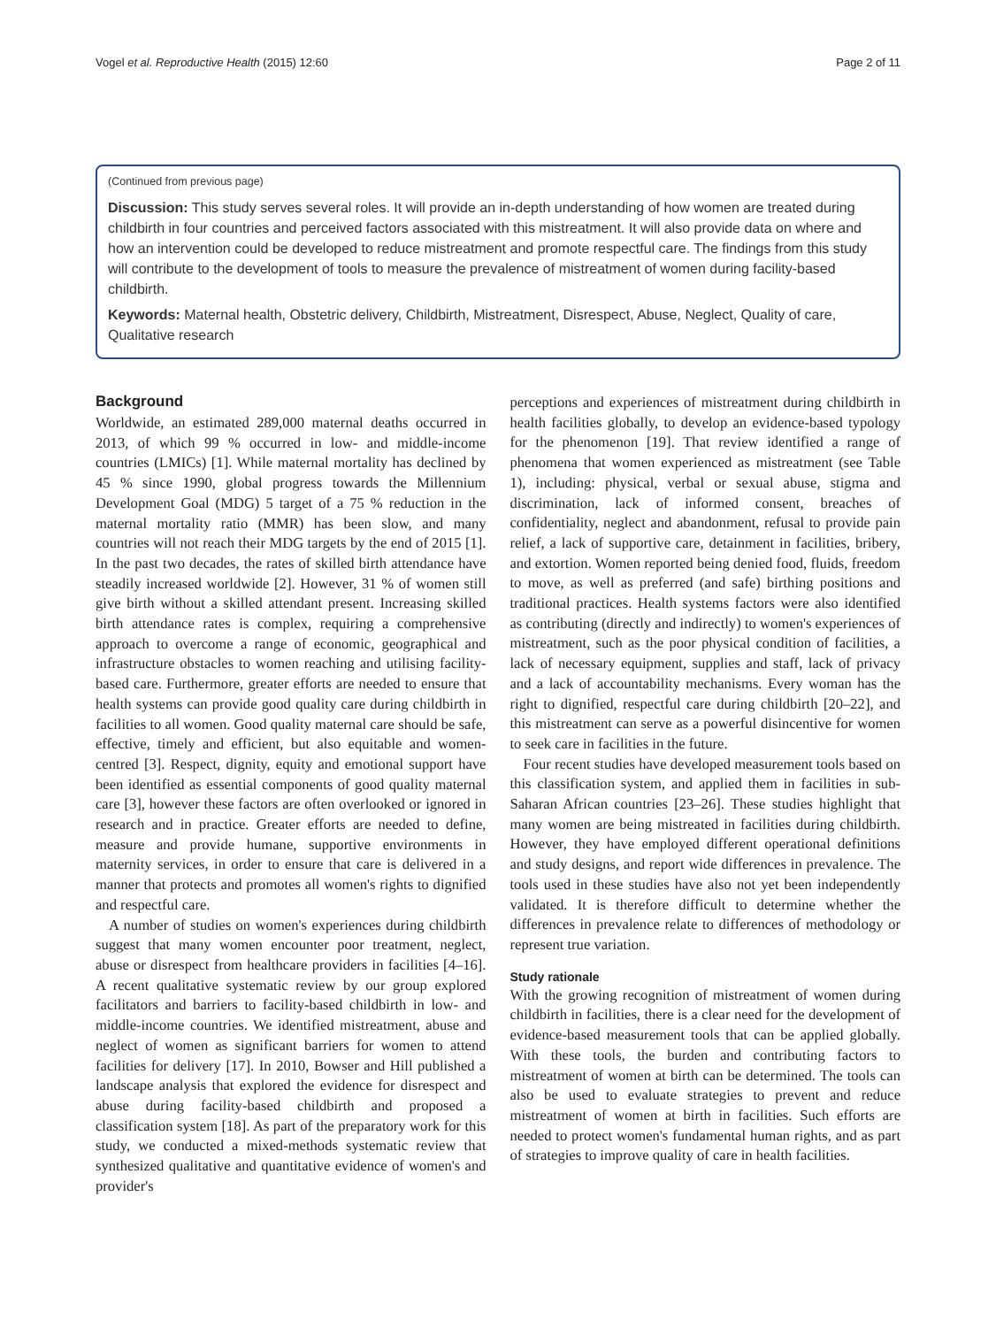Vogel et al. Reproductive Health (2015) 12:60 Page 2 of 11
(Continued from previous page)
Discussion: This study serves several roles. It will provide an in-depth understanding of how women are treated during childbirth in four countries and perceived factors associated with this mistreatment. It will also provide data on where and how an intervention could be developed to reduce mistreatment and promote respectful care. The findings from this study will contribute to the development of tools to measure the prevalence of mistreatment of women during facility-based childbirth.
Keywords: Maternal health, Obstetric delivery, Childbirth, Mistreatment, Disrespect, Abuse, Neglect, Quality of care, Qualitative research
Background
Worldwide, an estimated 289,000 maternal deaths occurred in 2013, of which 99 % occurred in low- and middle-income countries (LMICs) [1]. While maternal mortality has declined by 45 % since 1990, global progress towards the Millennium Development Goal (MDG) 5 target of a 75 % reduction in the maternal mortality ratio (MMR) has been slow, and many countries will not reach their MDG targets by the end of 2015 [1]. In the past two decades, the rates of skilled birth attendance have steadily increased worldwide [2]. However, 31 % of women still give birth without a skilled attendant present. Increasing skilled birth attendance rates is complex, requiring a comprehensive approach to overcome a range of economic, geographical and infrastructure obstacles to women reaching and utilising facility-based care. Furthermore, greater efforts are needed to ensure that health systems can provide good quality care during childbirth in facilities to all women. Good quality maternal care should be safe, effective, timely and efficient, but also equitable and women-centred [3]. Respect, dignity, equity and emotional support have been identified as essential components of good quality maternal care [3], however these factors are often overlooked or ignored in research and in practice. Greater efforts are needed to define, measure and provide humane, supportive environments in maternity services, in order to ensure that care is delivered in a manner that protects and promotes all women's rights to dignified and respectful care.
A number of studies on women's experiences during childbirth suggest that many women encounter poor treatment, neglect, abuse or disrespect from healthcare providers in facilities [4–16]. A recent qualitative systematic review by our group explored facilitators and barriers to facility-based childbirth in low- and middle-income countries. We identified mistreatment, abuse and neglect of women as significant barriers for women to attend facilities for delivery [17]. In 2010, Bowser and Hill published a landscape analysis that explored the evidence for disrespect and abuse during facility-based childbirth and proposed a classification system [18]. As part of the preparatory work for this study, we conducted a mixed-methods systematic review that synthesized qualitative and quantitative evidence of women's and provider's
perceptions and experiences of mistreatment during childbirth in health facilities globally, to develop an evidence-based typology for the phenomenon [19]. That review identified a range of phenomena that women experienced as mistreatment (see Table 1), including: physical, verbal or sexual abuse, stigma and discrimination, lack of informed consent, breaches of confidentiality, neglect and abandonment, refusal to provide pain relief, a lack of supportive care, detainment in facilities, bribery, and extortion. Women reported being denied food, fluids, freedom to move, as well as preferred (and safe) birthing positions and traditional practices. Health systems factors were also identified as contributing (directly and indirectly) to women's experiences of mistreatment, such as the poor physical condition of facilities, a lack of necessary equipment, supplies and staff, lack of privacy and a lack of accountability mechanisms. Every woman has the right to dignified, respectful care during childbirth [20–22], and this mistreatment can serve as a powerful disincentive for women to seek care in facilities in the future.
Four recent studies have developed measurement tools based on this classification system, and applied them in facilities in sub-Saharan African countries [23–26]. These studies highlight that many women are being mistreated in facilities during childbirth. However, they have employed different operational definitions and study designs, and report wide differences in prevalence. The tools used in these studies have also not yet been independently validated. It is therefore difficult to determine whether the differences in prevalence relate to differences of methodology or represent true variation.
Study rationale
With the growing recognition of mistreatment of women during childbirth in facilities, there is a clear need for the development of evidence-based measurement tools that can be applied globally. With these tools, the burden and contributing factors to mistreatment of women at birth can be determined. The tools can also be used to evaluate strategies to prevent and reduce mistreatment of women at birth in facilities. Such efforts are needed to protect women's fundamental human rights, and as part of strategies to improve quality of care in health facilities.